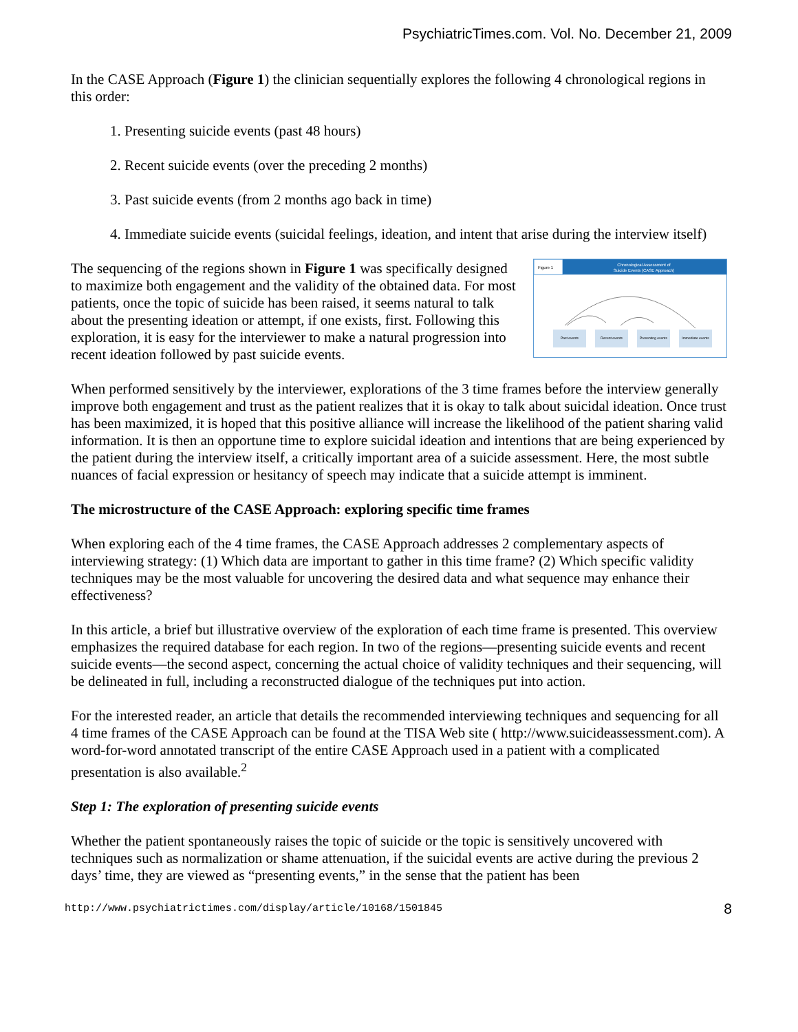PsychiatricTimes.com. Vol. No. December 21, 2009
In the CASE Approach (Figure 1) the clinician sequentially explores the following 4 chronological regions in this order:
1. Presenting suicide events (past 48 hours)
2. Recent suicide events (over the preceding 2 months)
3. Past suicide events (from 2 months ago back in time)
4. Immediate suicide events (suicidal feelings, ideation, and intent that arise during the interview itself)
Figure 1
Chronological Assessment of
Suicide Events (CASE Approach)
Past events
Recent events
Presenting events
Immediate events
The sequencing of the regions shown in Figure 1 was specifically designed to maximize both engagement and the validity of the obtained data. For most patients, once the topic of suicide has been raised, it seems natural to talk about the presenting ideation or attempt, if one exists, first. Following this exploration, it is easy for the interviewer to make a natural progression into recent ideation followed by past suicide events.
When performed sensitively by the interviewer, explorations of the 3 time frames before the interview generally improve both engagement and trust as the patient realizes that it is okay to talk about suicidal ideation. Once trust has been maximized, it is hoped that this positive alliance will increase the likelihood of the patient sharing valid information. It is then an opportune time to explore suicidal ideation and intentions that are being experienced by the patient during the interview itself, a critically important area of a suicide assessment. Here, the most subtle nuances of facial expression or hesitancy of speech may indicate that a suicide attempt is imminent.
The microstructure of the CASE Approach: exploring specific time frames
When exploring each of the 4 time frames, the CASE Approach addresses 2 complementary aspects of interviewing strategy: (1) Which data are important to gather in this time frame? (2) Which specific validity techniques may be the most valuable for uncovering the desired data and what sequence may enhance their effectiveness?
In this article, a brief but illustrative overview of the exploration of each time frame is presented. This overview emphasizes the required database for each region. In two of the regions—presenting suicide events and recent suicide events—the second aspect, concerning the actual choice of validity techniques and their sequencing, will be delineated in full, including a reconstructed dialogue of the techniques put into action.
For the interested reader, an article that details the recommended interviewing techniques and sequencing for all 4 time frames of the CASE Approach can be found at the TISA Web site ( http://www.suicideassessment.com). A word-for-word annotated transcript of the entire CASE Approach used in a patient with a complicated presentation is also available.<sup>2</sup>
Step 1: The exploration of presenting suicide events
Whether the patient spontaneously raises the topic of suicide or the topic is sensitively uncovered with techniques such as normalization or shame attenuation, if the suicidal events are active during the previous 2 days’ time, they are viewed as “presenting events,” in the sense that the patient has been
http://www.psychiatrictimes.com/display/article/10168/1501845 8